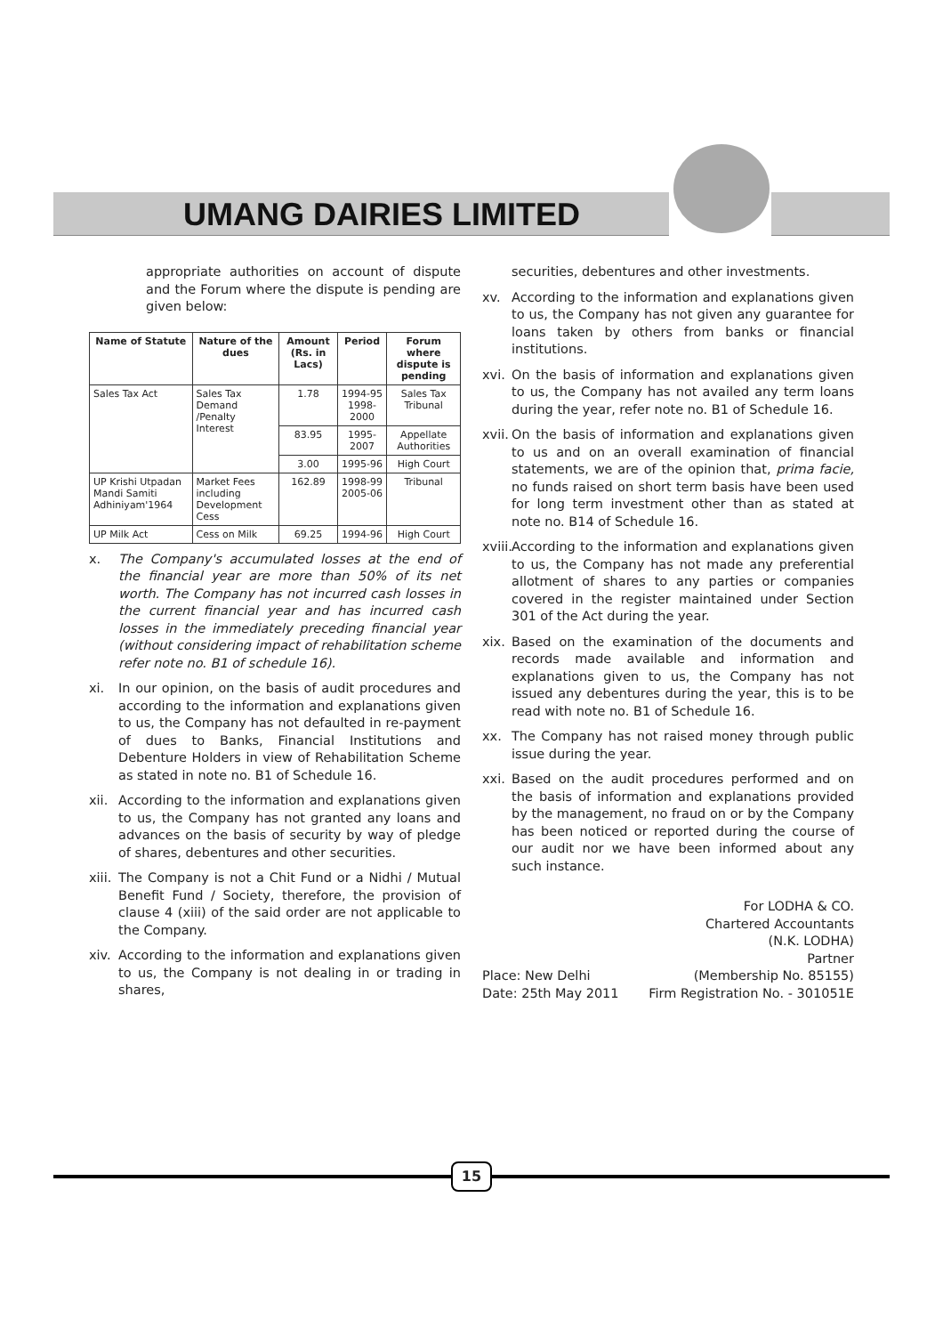UMANG DAIRIES LIMITED
appropriate authorities on account of dispute and the Forum where the dispute is pending are given below:
| Name of Statute | Nature of the dues | Amount (Rs. in Lacs) | Period | Forum where dispute is pending |
| --- | --- | --- | --- | --- |
| Sales Tax Act | Sales Tax Demand /Penalty Interest | 1.78 | 1994-95 1998-2000 | Sales Tax Tribunal |
| | | 83.95 | 1995-2007 | Appellate Authorities |
| | | 3.00 | 1995-96 | High Court |
| UP Krishi Utpadan Mandi Samiti Adhiniyam'1964 | Market Fees including Development Cess | 162.89 | 1998-99 2005-06 | Tribunal |
| UP Milk Act | Cess on Milk | 69.25 | 1994-96 | High Court |
x. The Company's accumulated losses at the end of the financial year are more than 50% of its net worth. The Company has not incurred cash losses in the current financial year and has incurred cash losses in the immediately preceding financial year (without considering impact of rehabilitation scheme refer note no. B1 of schedule 16).
xi. In our opinion, on the basis of audit procedures and according to the information and explanations given to us, the Company has not defaulted in re-payment of dues to Banks, Financial Institutions and Debenture Holders in view of Rehabilitation Scheme as stated in note no. B1 of Schedule 16.
xii. According to the information and explanations given to us, the Company has not granted any loans and advances on the basis of security by way of pledge of shares, debentures and other securities.
xiii. The Company is not a Chit Fund or a Nidhi / Mutual Benefit Fund / Society, therefore, the provision of clause 4 (xiii) of the said order are not applicable to the Company.
xiv. According to the information and explanations given to us, the Company is not dealing in or trading in shares,
securities, debentures and other investments.
xv. According to the information and explanations given to us, the Company has not given any guarantee for loans taken by others from banks or financial institutions.
xvi. On the basis of information and explanations given to us, the Company has not availed any term loans during the year, refer note no. B1 of Schedule 16.
xvii. On the basis of information and explanations given to us and on an overall examination of financial statements, we are of the opinion that, prima facie, no funds raised on short term basis have been used for long term investment other than as stated at note no. B14 of Schedule 16.
xviii. According to the information and explanations given to us, the Company has not made any preferential allotment of shares to any parties or companies covered in the register maintained under Section 301 of the Act during the year.
xix. Based on the examination of the documents and records made available and information and explanations given to us, the Company has not issued any debentures during the year, this is to be read with note no. B1 of Schedule 16.
xx. The Company has not raised money through public issue during the year.
xxi. Based on the audit procedures performed and on the basis of information and explanations provided by the management, no fraud on or by the Company has been noticed or reported during the course of our audit nor we have been informed about any such instance.
Place: New Delhi
Date: 25th May 2011
For LODHA & CO.
Chartered Accountants
(N.K. LODHA)
Partner
(Membership No. 85155)
Firm Registration No. - 301051E
15